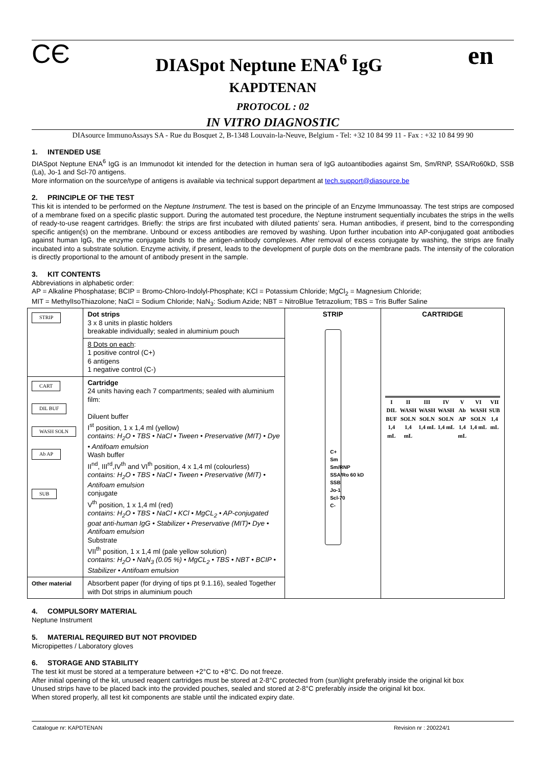CЄ
DIASpot Neptune ENA<sup>6</sup> IgG
en
KAPDTENAN
PROTOCOL : 02
IN VITRO DIAGNOSTIC
DIAsource ImmunoAssays SA - Rue du Bosquet 2, B-1348 Louvain-la-Neuve, Belgium - Tel: +32 10 84 99 11 - Fax : +32 10 84 99 90
1. INTENDED USE
DIASpot Neptune ENA<sup>6</sup> IgG is an Immunodot kit intended for the detection in human sera of IgG autoantibodies against Sm, Sm/RNP, SSA/Ro60kD, SSB (La), Jo-1 and Scl-70 antigens.
More information on the source/type of antigens is available via technical support department at tech.support@diasource.be
2. PRINCIPLE OF THE TEST
This kit is intended to be performed on the Neptune Instrument. The test is based on the principle of an Enzyme Immunoassay. The test strips are composed of a membrane fixed on a specific plastic support. During the automated test procedure, the Neptune instrument sequentially incubates the strips in the wells of ready-to-use reagent cartridges. Briefly: the strips are first incubated with diluted patients’ sera. Human antibodies, if present, bind to the corresponding specific antigen(s) on the membrane. Unbound or excess antibodies are removed by washing. Upon further incubation into AP-conjugated goat antibodies against human IgG, the enzyme conjugate binds to the antigen-antibody complexes. After removal of excess conjugate by washing, the strips are finally incubated into a substrate solution. Enzyme activity, if present, leads to the development of purple dots on the membrane pads. The intensity of the coloration is directly proportional to the amount of antibody present in the sample.
3. KIT CONTENTS
Abbreviations in alphabetic order:
AP = Alkaline Phosphatase; BCIP = Bromo-Chloro-Indolyl-Phosphate; KCl = Potassium Chloride; MgCl<sub>2</sub> = Magnesium Chloride;
MIT = MethylIsoThiazolone; NaCl = Sodium Chloride; NaN<sub>3</sub>: Sodium Azide; NBT = NitroBlue Tetrazolium; TBS = Tris Buffer Saline
| STRIP | Dot strips 3 x 8 units in plastic holders breakable individually; sealed in aluminium pouch | STRIP C+ Sm Sm/RNP SSA/Ro 60 kD SSB Jo-1 Scl-70 C- | CARTRIDGE I DIL BUF 1,4 mL II WASH SOLN 1,4 mL III WASH SOLN 1,4 mL IV WASH SOLN 1,4 mL V Ab AP 1,4 mL VI WASH SOLN 1,4 mL VII SUB 1,4 mL |
| | 8 Dots on each : 1 positive control (C+) 6 antigens 1 negative control (C-) | | |
| CART DIL BUF WASH SOLN Ab AP SUB | Cartridge 24 units having each 7 compartments; sealed with aluminium film: Diluent buffer I<sup>st</sup> position, 1 x 1,4 ml (yellow) contains: H<sub>2</sub>O • TBS • NaCl • Tween • Preservative (MIT) • Dye • Antifoam emulsion Wash buffer II<sup>nd</sup>, III<sup>rd</sup>,IV<sup>th</sup> and VI<sup>th</sup> position, 4 x 1,4 ml (colourless) contains: H<sub>2</sub>O • TBS • NaCl • Tween • Preservative (MIT) • Antifoam emulsion conjugate V<sup>th</sup> position, 1 x 1,4 ml (red) contains: H<sub>2</sub>O • TBS • NaCl • KCl • MgCL<sub>2</sub> • AP-conjugated goat anti-human IgG • Stabilizer • Preservative (MIT)• Dye • Antifoam emulsion Substrate VII<sup>th</sup> position, 1 x 1,4 ml (pale yellow solution) contains: H<sub>2</sub>O • NaN<sub>3</sub> (0.05 %) • MgCL<sub>2</sub> • TBS • NBT • BCIP • Stabilizer • Antifoam emulsion | | |
| Other material | Absorbent paper (for drying of tips pt 9.1.16), sealed Together with Dot strips in aluminium pouch | | |
4. COMPULSORY MATERIAL
Neptune Instrument
5. MATERIAL REQUIRED BUT NOT PROVIDED
Micropipettes / Laboratory gloves
6. STORAGE AND STABILITY
The test kit must be stored at a temperature between +2°C to +8°C. Do not freeze.
After initial opening of the kit, unused reagent cartridges must be stored at 2-8°C protected from (sun)light preferably inside the original kit box
Unused strips have to be placed back into the provided pouches, sealed and stored at 2-8°C preferably inside the original kit box.
When stored properly, all test kit components are stable until the indicated expiry date.
Catalogue nr: KAPDTENAN Revision nr : 200224/1